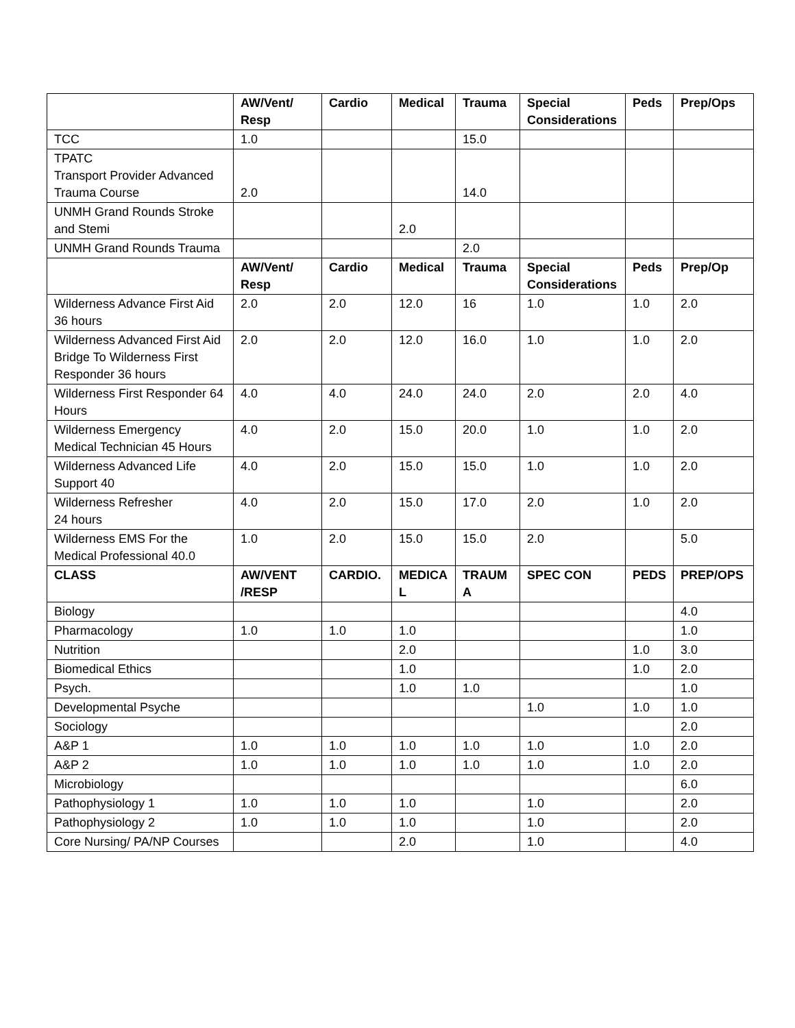| | AW/Vent/ Resp | Cardio | Medical | Trauma | Special Considerations | Peds | Prep/Ops |
| --- | --- | --- | --- | --- | --- | --- | --- |
| TCC | 1.0 | | | 15.0 | | | |
| TPATC Transport Provider Advanced Trauma Course | 2.0 | | | 14.0 | | | |
| UNMH Grand Rounds Stroke and Stemi | | | 2.0 | | | | |
| UNMH Grand Rounds Trauma | | | | 2.0 | | | |
| | AW/Vent/ Resp | Cardio | Medical | Trauma | Special Considerations | Peds | Prep/Op |
| Wilderness Advance First Aid 36 hours | 2.0 | 2.0 | 12.0 | 16 | 1.0 | 1.0 | 2.0 |
| Wilderness Advanced First Aid Bridge To Wilderness First Responder 36 hours | 2.0 | 2.0 | 12.0 | 16.0 | 1.0 | 1.0 | 2.0 |
| Wilderness First Responder 64 Hours | 4.0 | 4.0 | 24.0 | 24.0 | 2.0 | 2.0 | 4.0 |
| Wilderness Emergency Medical Technician 45 Hours | 4.0 | 2.0 | 15.0 | 20.0 | 1.0 | 1.0 | 2.0 |
| Wilderness Advanced Life Support 40 | 4.0 | 2.0 | 15.0 | 15.0 | 1.0 | 1.0 | 2.0 |
| Wilderness Refresher 24 hours | 4.0 | 2.0 | 15.0 | 17.0 | 2.0 | 1.0 | 2.0 |
| Wilderness EMS For the Medical Professional 40.0 | 1.0 | 2.0 | 15.0 | 15.0 | 2.0 | | 5.0 |
| CLASS | AW/VENT /RESP | CARDIO. | MEDICA L | TRAUM A | SPEC CON | PEDS | PREP/OPS |
| Biology | | | | | | | 4.0 |
| Pharmacology | 1.0 | 1.0 | 1.0 | | | | 1.0 |
| Nutrition | | | 2.0 | | | 1.0 | 3.0 |
| Biomedical Ethics | | | 1.0 | | | 1.0 | 2.0 |
| Psych. | | | 1.0 | 1.0 | | | 1.0 |
| Developmental Psyche | | | | | 1.0 | 1.0 | 1.0 |
| Sociology | | | | | | | 2.0 |
| A&P 1 | 1.0 | 1.0 | 1.0 | 1.0 | 1.0 | 1.0 | 2.0 |
| A&P 2 | 1.0 | 1.0 | 1.0 | 1.0 | 1.0 | 1.0 | 2.0 |
| Microbiology | | | | | | | 6.0 |
| Pathophysiology 1 | 1.0 | 1.0 | 1.0 | | 1.0 | | 2.0 |
| Pathophysiology 2 | 1.0 | 1.0 | 1.0 | | 1.0 | | 2.0 |
| Core Nursing/ PA/NP Courses | | | 2.0 | | 1.0 | | 4.0 |